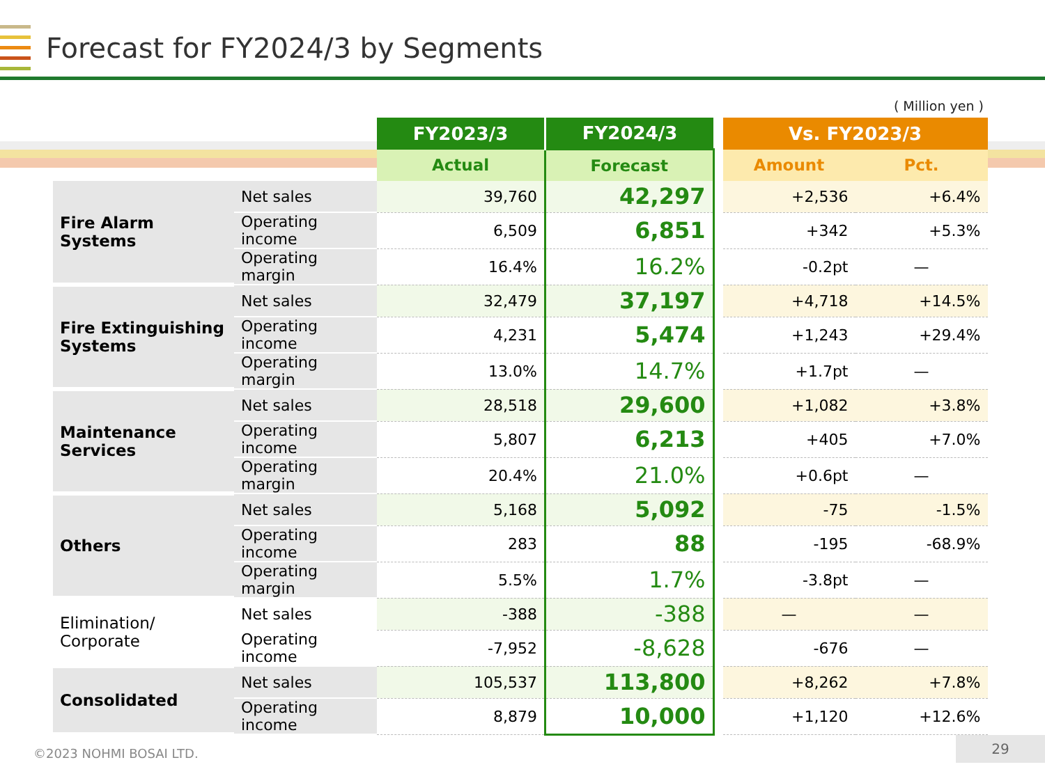Forecast for FY2024/3 by Segments
( Million yen )
| | | FY2023/3 | FY2024/3 | | Vs. FY2023/3 | |
| | | Actual | Forecast | | Amount | Pct. |
| Fire Alarm Systems | Net sales | 39,760 | 42,297 | | +2,536 | +6.4% |
| | Operating income | 6,509 | 6,851 | | +342 | +5.3% |
| | Operating margin | 16.4% | 16.2% | | -0.2pt | — |
| Fire Extinguishing Systems | Net sales | 32,479 | 37,197 | | +4,718 | +14.5% |
| | Operating income | 4,231 | 5,474 | | +1,243 | +29.4% |
| | Operating margin | 13.0% | 14.7% | | +1.7pt | — |
| Maintenance Services | Net sales | 28,518 | 29,600 | | +1,082 | +3.8% |
| | Operating income | 5,807 | 6,213 | | +405 | +7.0% |
| | Operating margin | 20.4% | 21.0% | | +0.6pt | — |
| Others | Net sales | 5,168 | 5,092 | | -75 | -1.5% |
| | Operating income | 283 | 88 | | -195 | -68.9% |
| | Operating margin | 5.5% | 1.7% | | -3.8pt | — |
| Elimination/ Corporate | Net sales | -388 | -388 | | — | — |
| | Operating income | -7,952 | -8,628 | | -676 | — |
| Consolidated | Net sales | 105,537 | 113,800 | | +8,262 | +7.8% |
| | Operating income | 8,879 | 10,000 | | +1,120 | +12.6% |
©2023 NOHMI BOSAI LTD.
29